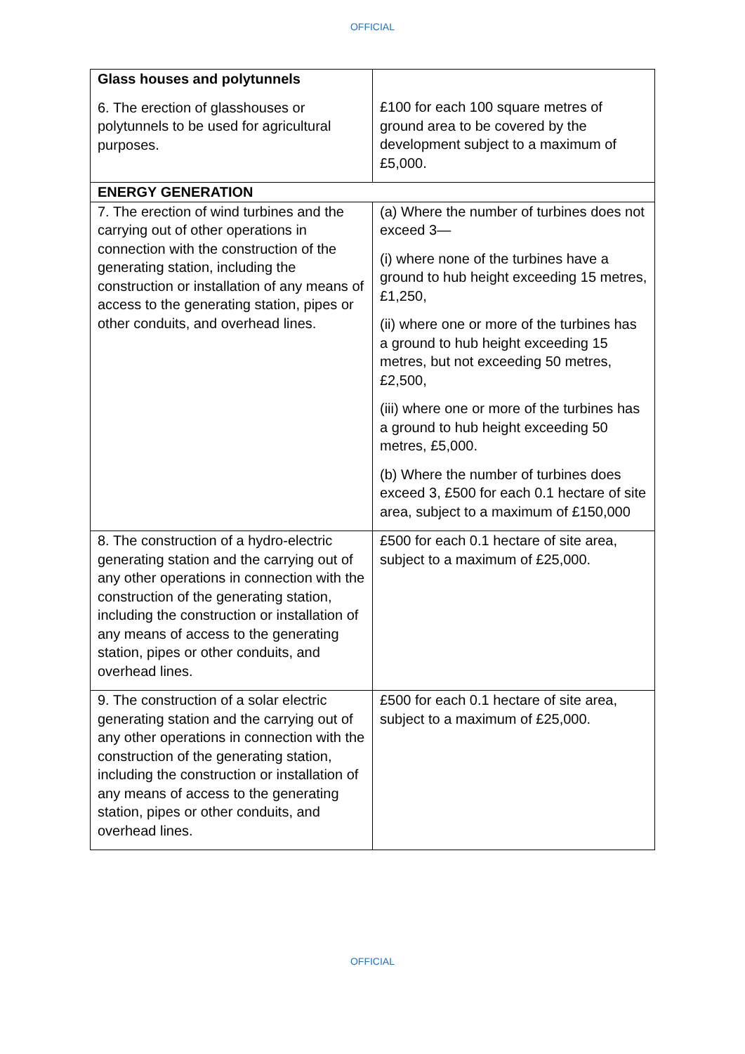OFFICIAL
| Glass houses and polytunnels 6. The erection of glasshouses or polytunnels to be used for agricultural purposes. | £100 for each 100 square metres of ground area to be covered by the development subject to a maximum of £5,000. |
| ENERGY GENERATION | |
| 7. The erection of wind turbines and the carrying out of other operations in connection with the construction of the generating station, including the construction or installation of any means of access to the generating station, pipes or other conduits, and overhead lines. | (a) Where the number of turbines does not exceed 3— (i) where none of the turbines have a ground to hub height exceeding 15 metres, £1,250, (ii) where one or more of the turbines has a ground to hub height exceeding 15 metres, but not exceeding 50 metres, £2,500, (iii) where one or more of the turbines has a ground to hub height exceeding 50 metres, £5,000. (b) Where the number of turbines does exceed 3, £500 for each 0.1 hectare of site area, subject to a maximum of £150,000 |
| 8. The construction of a hydro-electric generating station and the carrying out of any other operations in connection with the construction of the generating station, including the construction or installation of any means of access to the generating station, pipes or other conduits, and overhead lines. | £500 for each 0.1 hectare of site area, subject to a maximum of £25,000. |
| 9. The construction of a solar electric generating station and the carrying out of any other operations in connection with the construction of the generating station, including the construction or installation of any means of access to the generating station, pipes or other conduits, and overhead lines. | £500 for each 0.1 hectare of site area, subject to a maximum of £25,000. |
OFFICIAL